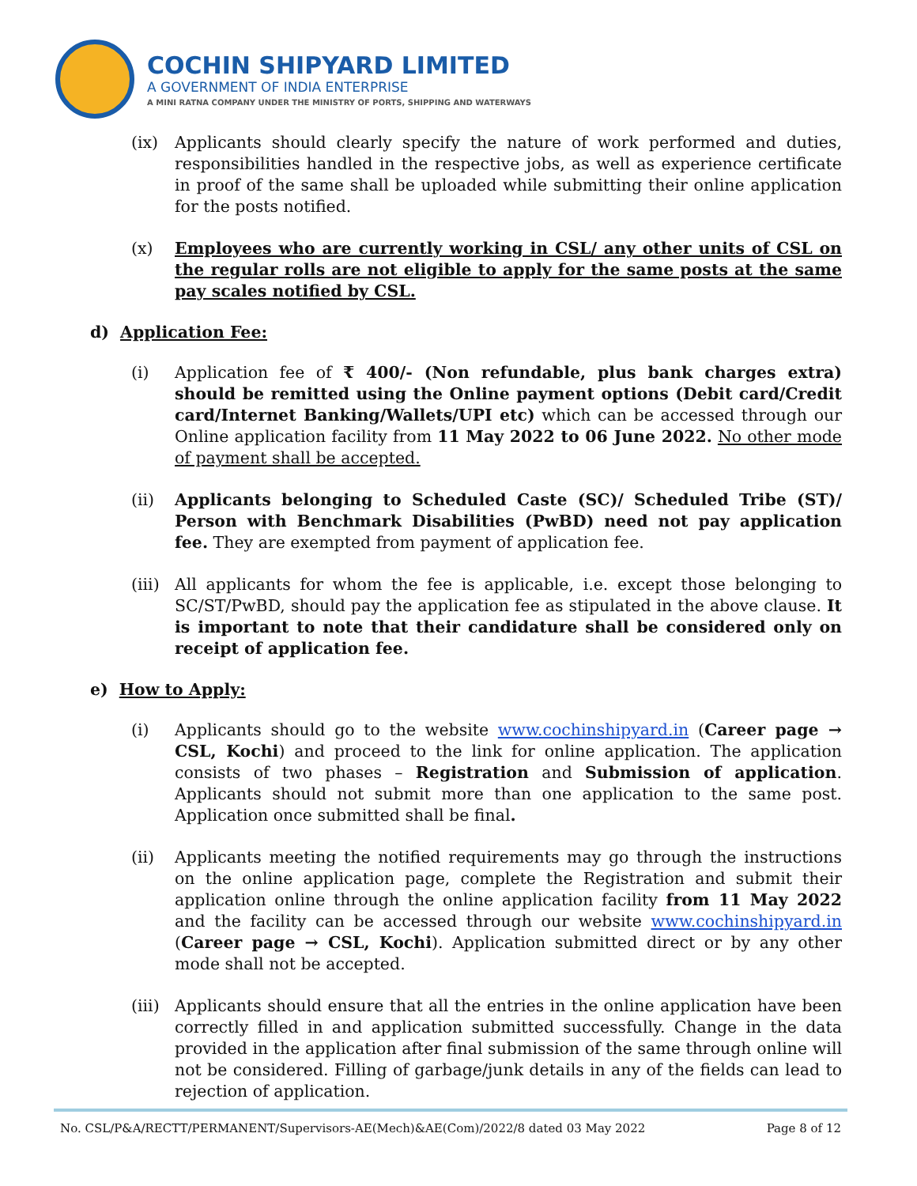COCHIN SHIPYARD LIMITED
A GOVERNMENT OF INDIA ENTERPRISE
A MINI RATNA COMPANY UNDER THE MINISTRY OF PORTS, SHIPPING AND WATERWAYS
(ix) Applicants should clearly specify the nature of work performed and duties, responsibilities handled in the respective jobs, as well as experience certificate in proof of the same shall be uploaded while submitting their online application for the posts notified.
(x) Employees who are currently working in CSL/ any other units of CSL on the regular rolls are not eligible to apply for the same posts at the same pay scales notified by CSL.
d) Application Fee:
(i) Application fee of ₹ 400/- (Non refundable, plus bank charges extra) should be remitted using the Online payment options (Debit card/Credit card/Internet Banking/Wallets/UPI etc) which can be accessed through our Online application facility from 11 May 2022 to 06 June 2022. No other mode of payment shall be accepted.
(ii) Applicants belonging to Scheduled Caste (SC)/ Scheduled Tribe (ST)/ Person with Benchmark Disabilities (PwBD) need not pay application fee. They are exempted from payment of application fee.
(iii)
All applicants for whom the fee is applicable, i.e. except those belonging to SC/ST/PwBD, should pay the application fee as stipulated in the above clause. It is important to note that their candidature shall be considered only on receipt of application fee.
e) How to Apply:
(i) Applicants should go to the website www.cochinshipyard.in (Career page → CSL, Kochi) and proceed to the link for online application. The application consists of two phases – Registration and Submission of application. Applicants should not submit more than one application to the same post. Application once submitted shall be final.
(ii) Applicants meeting the notified requirements may go through the instructions on the online application page, complete the Registration and submit their application online through the online application facility from 11 May 2022 and the facility can be accessed through our website www.cochinshipyard.in (Career page → CSL, Kochi). Application submitted direct or by any other mode shall not be accepted.
(iii)
Applicants should ensure that all the entries in the online application have been correctly filled in and application submitted successfully. Change in the data provided in the application after final submission of the same through online will not be considered. Filling of garbage/junk details in any of the fields can lead to rejection of application.
No. CSL/P&A/RECTT/PERMANENT/Supervisors-AE(Mech)&AE(Com)/2022/8 dated 03 May 2022 Page 8 of 12